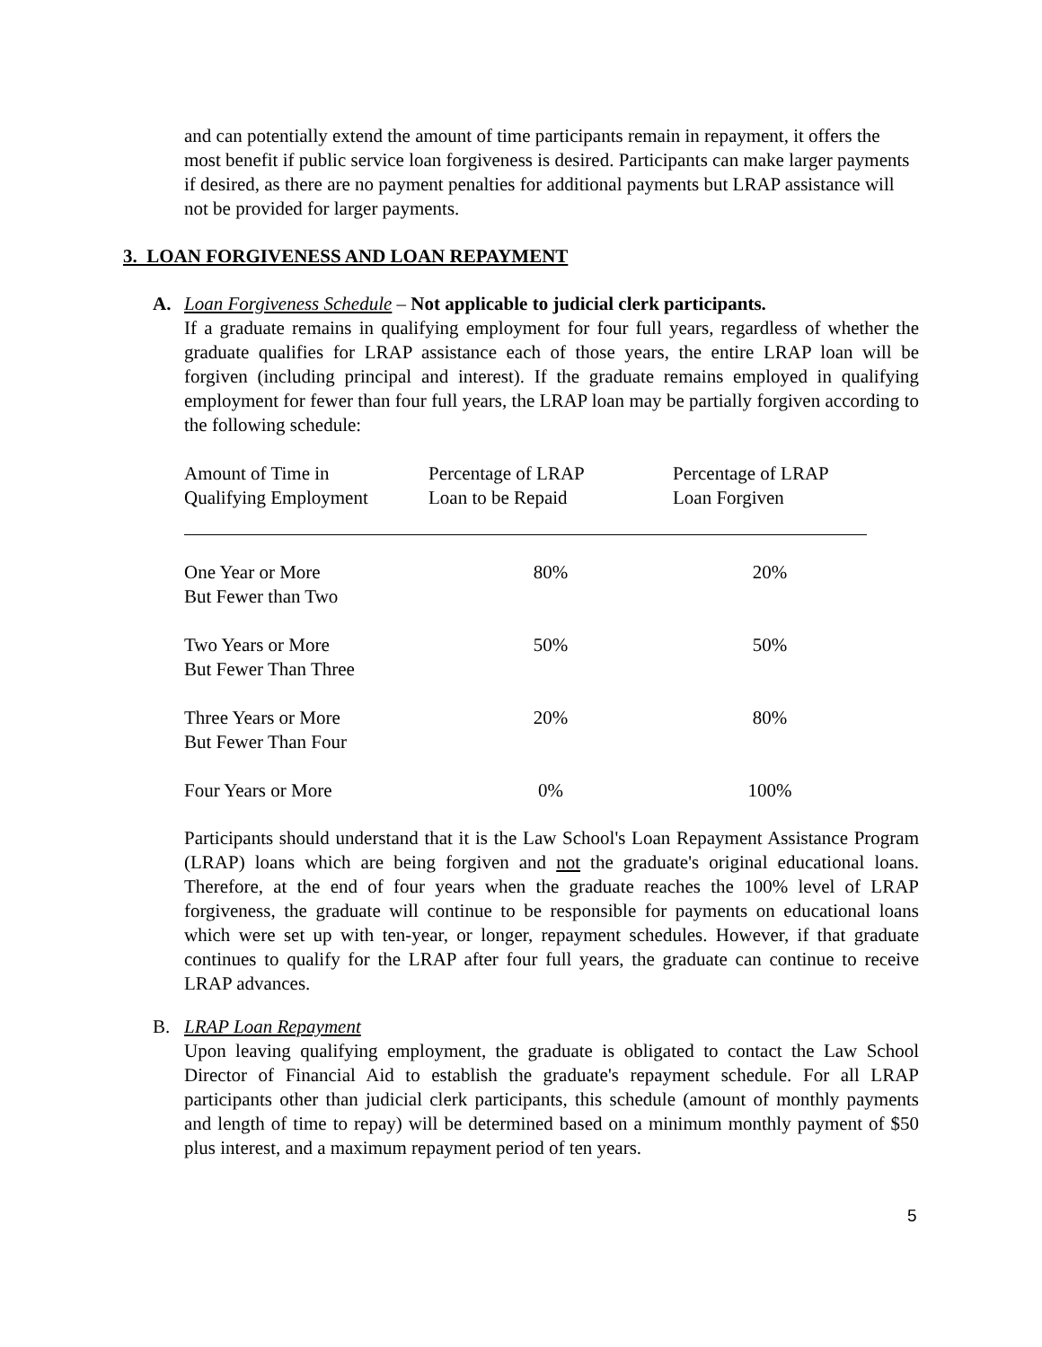and can potentially extend the amount of time participants remain in repayment, it offers the most benefit if public service loan forgiveness is desired. Participants can make larger payments if desired, as there are no payment penalties for additional payments but LRAP assistance will not be provided for larger payments.
3. LOAN FORGIVENESS AND LOAN REPAYMENT
A.
Loan Forgiveness Schedule – Not applicable to judicial clerk participants.
If a graduate remains in qualifying employment for four full years, regardless of whether the graduate qualifies for LRAP assistance each of those years, the entire LRAP loan will be forgiven (including principal and interest). If the graduate remains employed in qualifying employment for fewer than four full years, the LRAP loan may be partially forgiven according to the following schedule:
| Amount of Time in Qualifying Employment | Percentage of LRAP Loan to be Repaid | Percentage of LRAP Loan Forgiven |
| One Year or More But Fewer than Two | 80% | 20% |
| Two Years or More But Fewer Than Three | 50% | 50% |
| Three Years or More But Fewer Than Four | 20% | 80% |
| Four Years or More | 0% | 100% |
Participants should understand that it is the Law School's Loan Repayment Assistance Program (LRAP) loans which are being forgiven and not the graduate's original educational loans. Therefore, at the end of four years when the graduate reaches the 100% level of LRAP forgiveness, the graduate will continue to be responsible for payments on educational loans which were set up with ten-year, or longer, repayment schedules. However, if that graduate continues to qualify for the LRAP after four full years, the graduate can continue to receive LRAP advances.
B.
LRAP Loan Repayment
Upon leaving qualifying employment, the graduate is obligated to contact the Law School Director of Financial Aid to establish the graduate's repayment schedule. For all LRAP participants other than judicial clerk participants, this schedule (amount of monthly payments and length of time to repay) will be determined based on a minimum monthly payment of $50 plus interest, and a maximum repayment period of ten years.
5